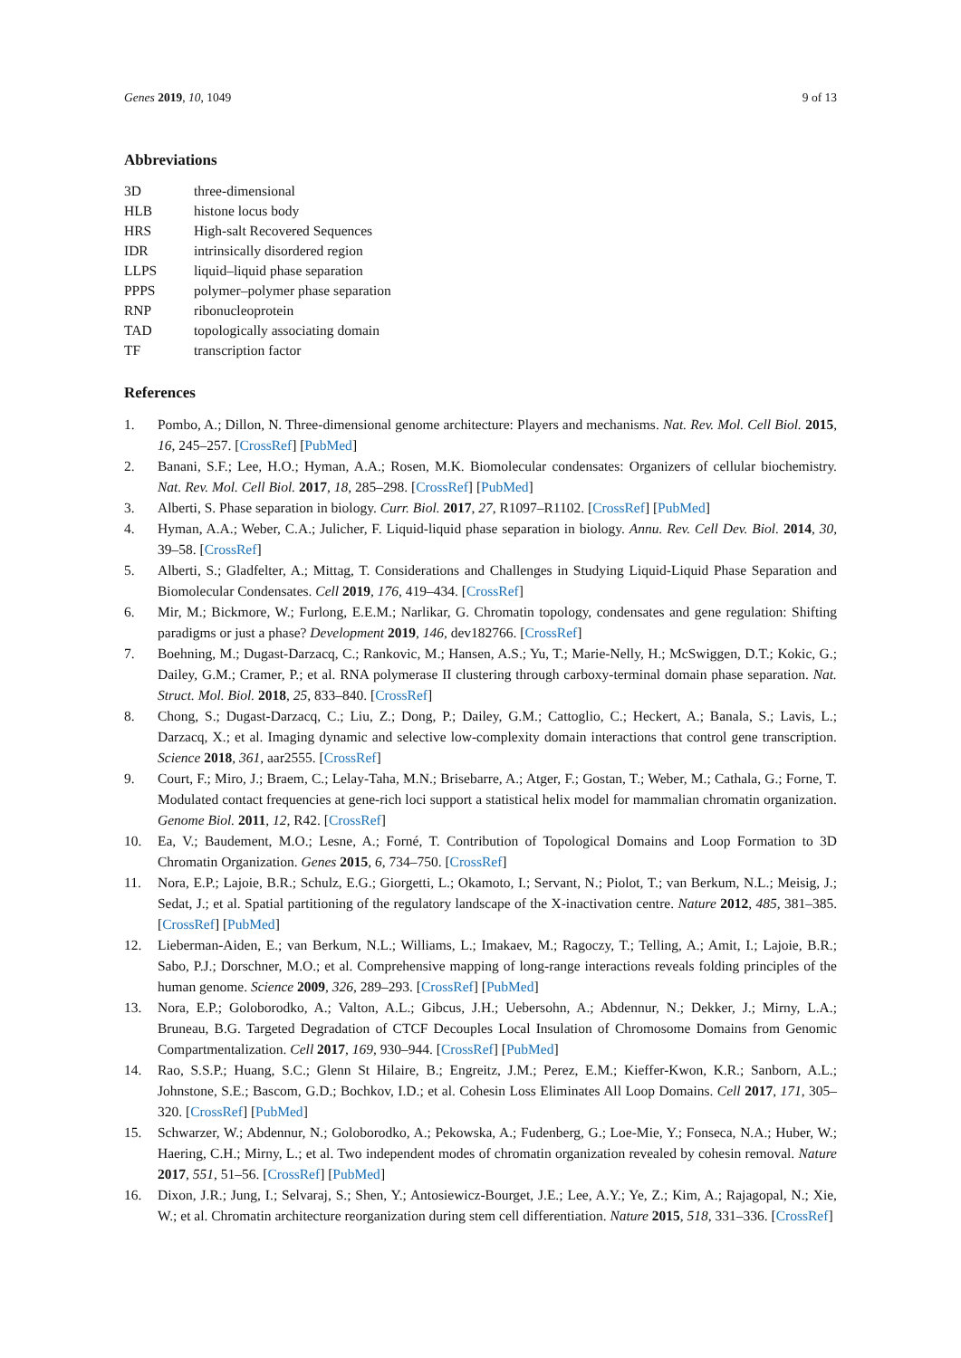Genes 2019, 10, 1049 9 of 13
Abbreviations
| 3D | three-dimensional |
| HLB | histone locus body |
| HRS | High-salt Recovered Sequences |
| IDR | intrinsically disordered region |
| LLPS | liquid–liquid phase separation |
| PPPS | polymer–polymer phase separation |
| RNP | ribonucleoprotein |
| TAD | topologically associating domain |
| TF | transcription factor |
References
1. Pombo, A.; Dillon, N. Three-dimensional genome architecture: Players and mechanisms. Nat. Rev. Mol. Cell Biol. 2015, 16, 245–257. [CrossRef] [PubMed]
2. Banani, S.F.; Lee, H.O.; Hyman, A.A.; Rosen, M.K. Biomolecular condensates: Organizers of cellular biochemistry. Nat. Rev. Mol. Cell Biol. 2017, 18, 285–298. [CrossRef] [PubMed]
3. Alberti, S. Phase separation in biology. Curr. Biol. 2017, 27, R1097–R1102. [CrossRef] [PubMed]
4. Hyman, A.A.; Weber, C.A.; Julicher, F. Liquid-liquid phase separation in biology. Annu. Rev. Cell Dev. Biol. 2014, 30, 39–58. [CrossRef]
5. Alberti, S.; Gladfelter, A.; Mittag, T. Considerations and Challenges in Studying Liquid-Liquid Phase Separation and Biomolecular Condensates. Cell 2019, 176, 419–434. [CrossRef]
6. Mir, M.; Bickmore, W.; Furlong, E.E.M.; Narlikar, G. Chromatin topology, condensates and gene regulation: Shifting paradigms or just a phase? Development 2019, 146, dev182766. [CrossRef]
7. Boehning, M.; Dugast-Darzacq, C.; Rankovic, M.; Hansen, A.S.; Yu, T.; Marie-Nelly, H.; McSwiggen, D.T.; Kokic, G.; Dailey, G.M.; Cramer, P.; et al. RNA polymerase II clustering through carboxy-terminal domain phase separation. Nat. Struct. Mol. Biol. 2018, 25, 833–840. [CrossRef]
8. Chong, S.; Dugast-Darzacq, C.; Liu, Z.; Dong, P.; Dailey, G.M.; Cattoglio, C.; Heckert, A.; Banala, S.; Lavis, L.; Darzacq, X.; et al. Imaging dynamic and selective low-complexity domain interactions that control gene transcription. Science 2018, 361, aar2555. [CrossRef]
9. Court, F.; Miro, J.; Braem, C.; Lelay-Taha, M.N.; Brisebarre, A.; Atger, F.; Gostan, T.; Weber, M.; Cathala, G.; Forne, T. Modulated contact frequencies at gene-rich loci support a statistical helix model for mammalian chromatin organization. Genome Biol. 2011, 12, R42. [CrossRef]
10. Ea, V.; Baudement, M.O.; Lesne, A.; Forné, T. Contribution of Topological Domains and Loop Formation to 3D Chromatin Organization. Genes 2015, 6, 734–750. [CrossRef]
11. Nora, E.P.; Lajoie, B.R.; Schulz, E.G.; Giorgetti, L.; Okamoto, I.; Servant, N.; Piolot, T.; van Berkum, N.L.; Meisig, J.; Sedat, J.; et al. Spatial partitioning of the regulatory landscape of the X-inactivation centre. Nature 2012, 485, 381–385. [CrossRef] [PubMed]
12. Lieberman-Aiden, E.; van Berkum, N.L.; Williams, L.; Imakaev, M.; Ragoczy, T.; Telling, A.; Amit, I.; Lajoie, B.R.; Sabo, P.J.; Dorschner, M.O.; et al. Comprehensive mapping of long-range interactions reveals folding principles of the human genome. Science 2009, 326, 289–293. [CrossRef] [PubMed]
13. Nora, E.P.; Goloborodko, A.; Valton, A.L.; Gibcus, J.H.; Uebersohn, A.; Abdennur, N.; Dekker, J.; Mirny, L.A.; Bruneau, B.G. Targeted Degradation of CTCF Decouples Local Insulation of Chromosome Domains from Genomic Compartmentalization. Cell 2017, 169, 930–944. [CrossRef] [PubMed]
14. Rao, S.S.P.; Huang, S.C.; Glenn St Hilaire, B.; Engreitz, J.M.; Perez, E.M.; Kieffer-Kwon, K.R.; Sanborn, A.L.; Johnstone, S.E.; Bascom, G.D.; Bochkov, I.D.; et al. Cohesin Loss Eliminates All Loop Domains. Cell 2017, 171, 305–320. [CrossRef] [PubMed]
15. Schwarzer, W.; Abdennur, N.; Goloborodko, A.; Pekowska, A.; Fudenberg, G.; Loe-Mie, Y.; Fonseca, N.A.; Huber, W.; Haering, C.H.; Mirny, L.; et al. Two independent modes of chromatin organization revealed by cohesin removal. Nature 2017, 551, 51–56. [CrossRef] [PubMed]
16. Dixon, J.R.; Jung, I.; Selvaraj, S.; Shen, Y.; Antosiewicz-Bourget, J.E.; Lee, A.Y.; Ye, Z.; Kim, A.; Rajagopal, N.; Xie, W.; et al. Chromatin architecture reorganization during stem cell differentiation. Nature 2015, 518, 331–336. [CrossRef]